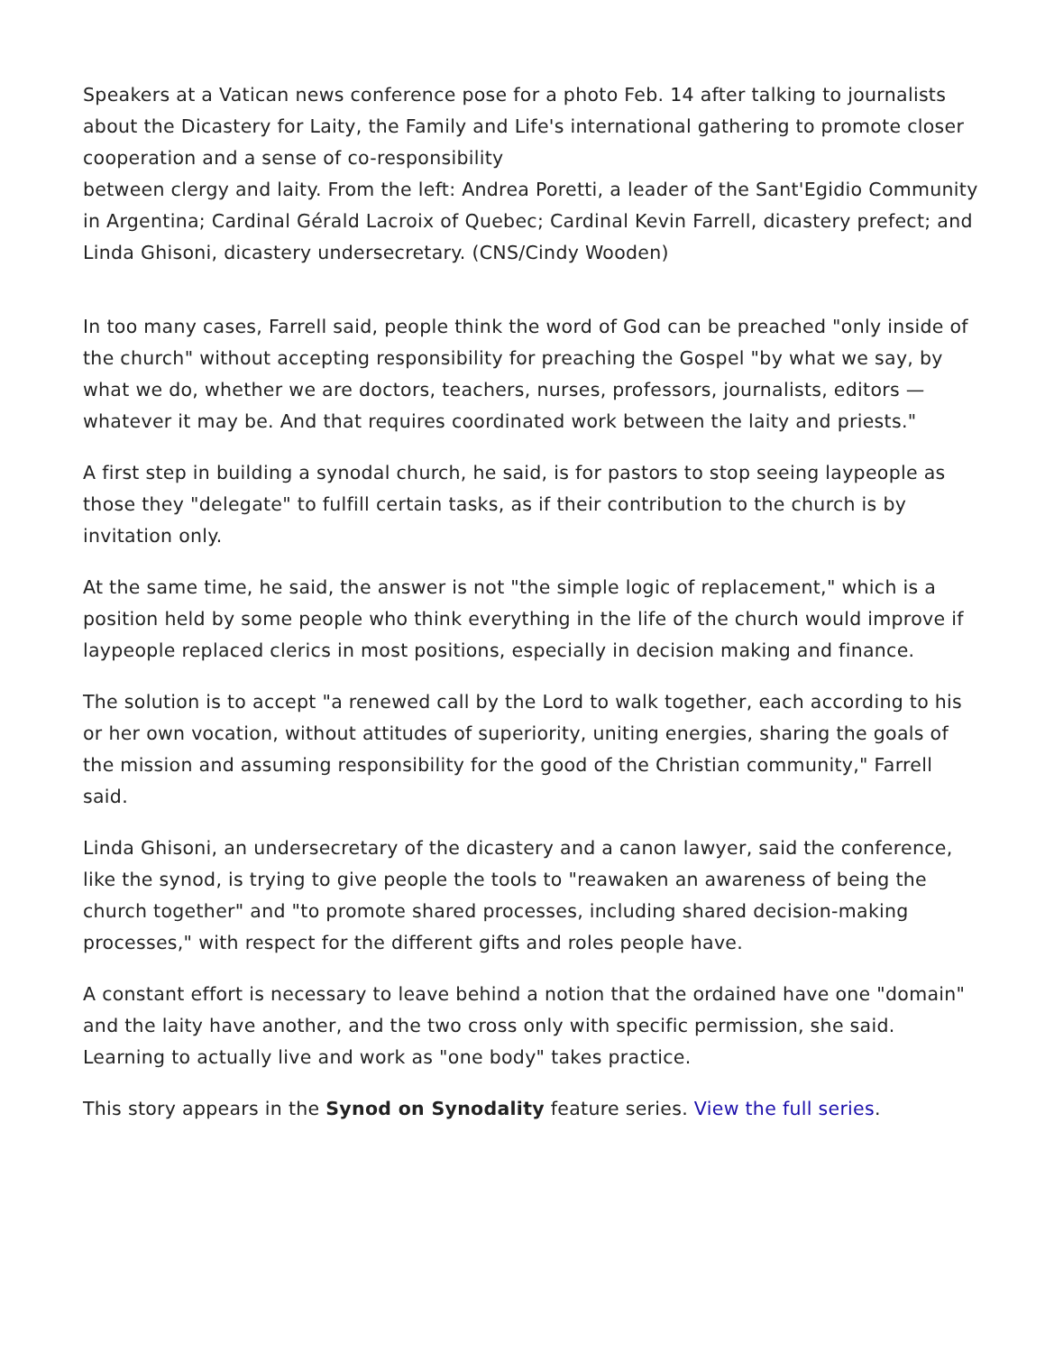Speakers at a Vatican news conference pose for a photo Feb. 14 after talking to journalists about the Dicastery for Laity, the Family and Life's international gathering to promote closer cooperation and a sense of co-responsibility
between clergy and laity. From the left: Andrea Poretti, a leader of the Sant'Egidio Community in Argentina; Cardinal Gérald Lacroix of Quebec; Cardinal Kevin Farrell, dicastery prefect; and Linda Ghisoni, dicastery undersecretary. (CNS/Cindy Wooden)
In too many cases, Farrell said, people think the word of God can be preached "only inside of the church" without accepting responsibility for preaching the Gospel "by what we say, by what we do, whether we are doctors, teachers, nurses, professors, journalists, editors — whatever it may be. And that requires coordinated work between the laity and priests."
A first step in building a synodal church, he said, is for pastors to stop seeing laypeople as those they "delegate" to fulfill certain tasks, as if their contribution to the church is by invitation only.
At the same time, he said, the answer is not "the simple logic of replacement," which is a position held by some people who think everything in the life of the church would improve if laypeople replaced clerics in most positions, especially in decision making and finance.
The solution is to accept "a renewed call by the Lord to walk together, each according to his or her own vocation, without attitudes of superiority, uniting energies, sharing the goals of the mission and assuming responsibility for the good of the Christian community," Farrell said.
Linda Ghisoni, an undersecretary of the dicastery and a canon lawyer, said the conference, like the synod, is trying to give people the tools to "reawaken an awareness of being the church together" and "to promote shared processes, including shared decision-making processes," with respect for the different gifts and roles people have.
A constant effort is necessary to leave behind a notion that the ordained have one "domain" and the laity have another, and the two cross only with specific permission, she said. Learning to actually live and work as "one body" takes practice.
This story appears in the Synod on Synodality feature series. View the full series.